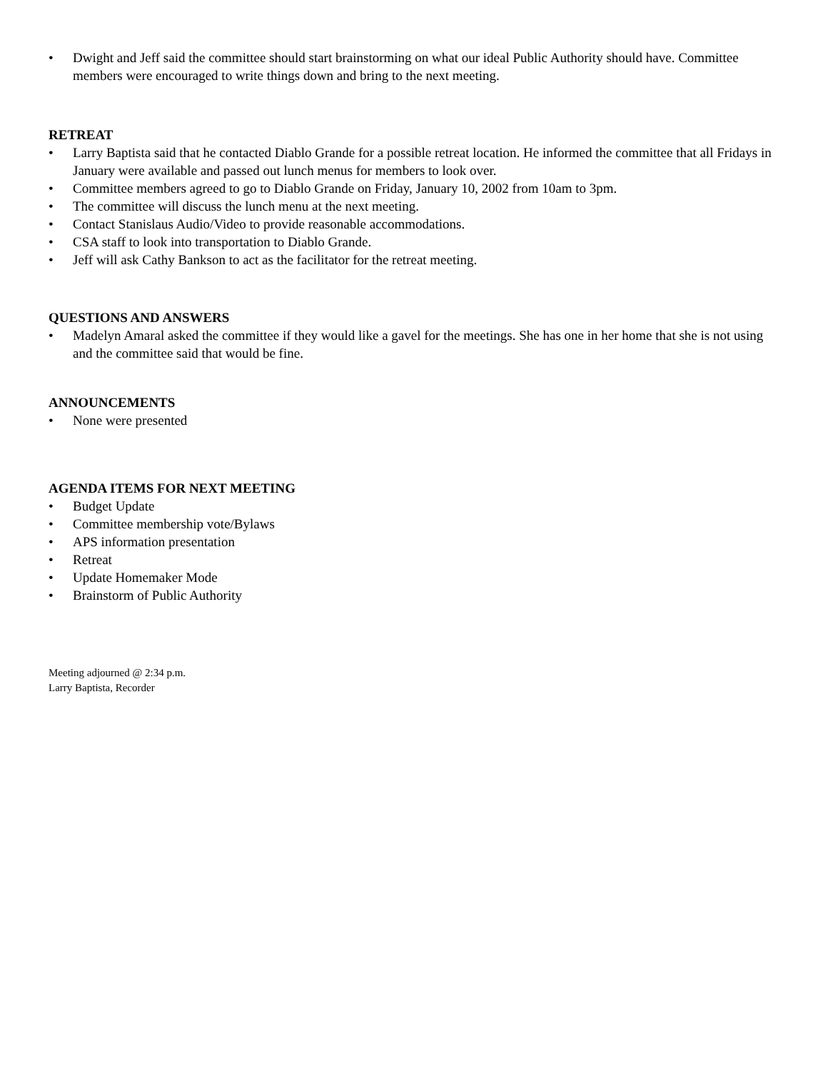• Dwight and Jeff said the committee should start brainstorming on what our ideal Public Authority should have. Committee members were encouraged to write things down and bring to the next meeting.
RETREAT
• Larry Baptista said that he contacted Diablo Grande for a possible retreat location. He informed the committee that all Fridays in January were available and passed out lunch menus for members to look over.
• Committee members agreed to go to Diablo Grande on Friday, January 10, 2002 from 10am to 3pm.
• The committee will discuss the lunch menu at the next meeting.
• Contact Stanislaus Audio/Video to provide reasonable accommodations.
• CSA staff to look into transportation to Diablo Grande.
• Jeff will ask Cathy Bankson to act as the facilitator for the retreat meeting.
QUESTIONS AND ANSWERS
• Madelyn Amaral asked the committee if they would like a gavel for the meetings. She has one in her home that she is not using and the committee said that would be fine.
ANNOUNCEMENTS
• None were presented
AGENDA ITEMS FOR NEXT MEETING
• Budget Update
• Committee membership vote/Bylaws
• APS information presentation
• Retreat
• Update Homemaker Mode
• Brainstorm of Public Authority
Meeting adjourned @ 2:34 p.m.
Larry Baptista, Recorder